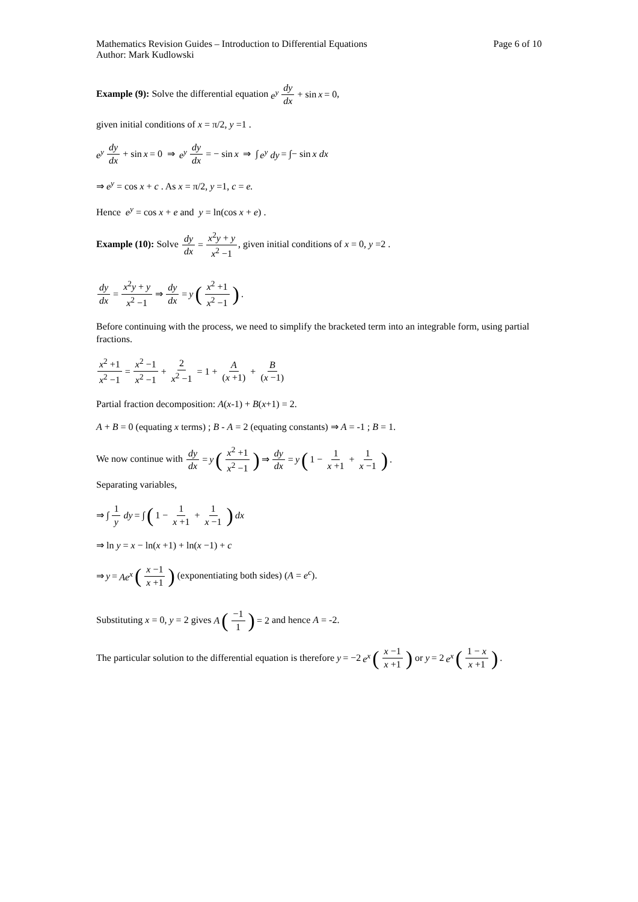Mathematics Revision Guides – Introduction to Differential Equations Page 6 of 10
Author: Mark Kudlowski
Example (9): Solve the differential equation e<sup>y</sup> dy dx + sin x = 0,
given initial conditions of x = π/2, y =1 .
e<sup>y</sup> dy dx + sin x = 0 ⇒ e<sup>y</sup> dy dx = − sin x ⇒ ∫ e<sup>y</sup> dy = ∫− sin x dx
⇒ e<sup>y</sup> = cos x + c . As x = π/2, y =1, c = e.
Hence e<sup>y</sup> = cos x + e and y = ln(cos x + e) .
Example (10): Solve dy dx = x<sup>2</sup>y + y x<sup>2</sup> −1, given initial conditions of x = 0, y =2 .
dy dx = x<sup>2</sup>y + y x<sup>2</sup> −1 ⇒ dy dx = y (x<sup>2</sup> +1 x<sup>2</sup> −1).
Before continuing with the process, we need to simplify the bracketed term into an integrable form, using partial fractions.
x<sup>2</sup> +1 x<sup>2</sup> −1 = x<sup>2</sup> −1 x<sup>2</sup> −1 + 2 x<sup>2</sup> −1 = 1 + A (x +1) + B (x −1)
Partial fraction decomposition: A(x-1) + B(x+1) = 2.
A + B = 0 (equating x terms) ; B - A = 2 (equating constants) ⇒ A = -1 ; B = 1.
We now continue with dy dx = y (x<sup>2</sup> +1 x<sup>2</sup> −1) ⇒ dy dx = y (1 − 1 x +1 + 1 x −1).
Separating variables,
⇒ ∫ 1 y dy = ∫ (1 − 1 x +1 + 1 x −1) dx
⇒ ln y = x − ln(x +1) + ln(x −1) + c
⇒ y = Ae<sup>x</sup> (x −1 x +1) (exponentiating both sides) (A = e<sup>c</sup>).
Substituting x = 0, y = 2 gives A (−1 1) = 2 and hence A = -2.
The particular solution to the differential equation is therefore y = −2 e<sup>x</sup> (x −1 x +1) or y = 2 e<sup>x</sup> (1 − x x +1).